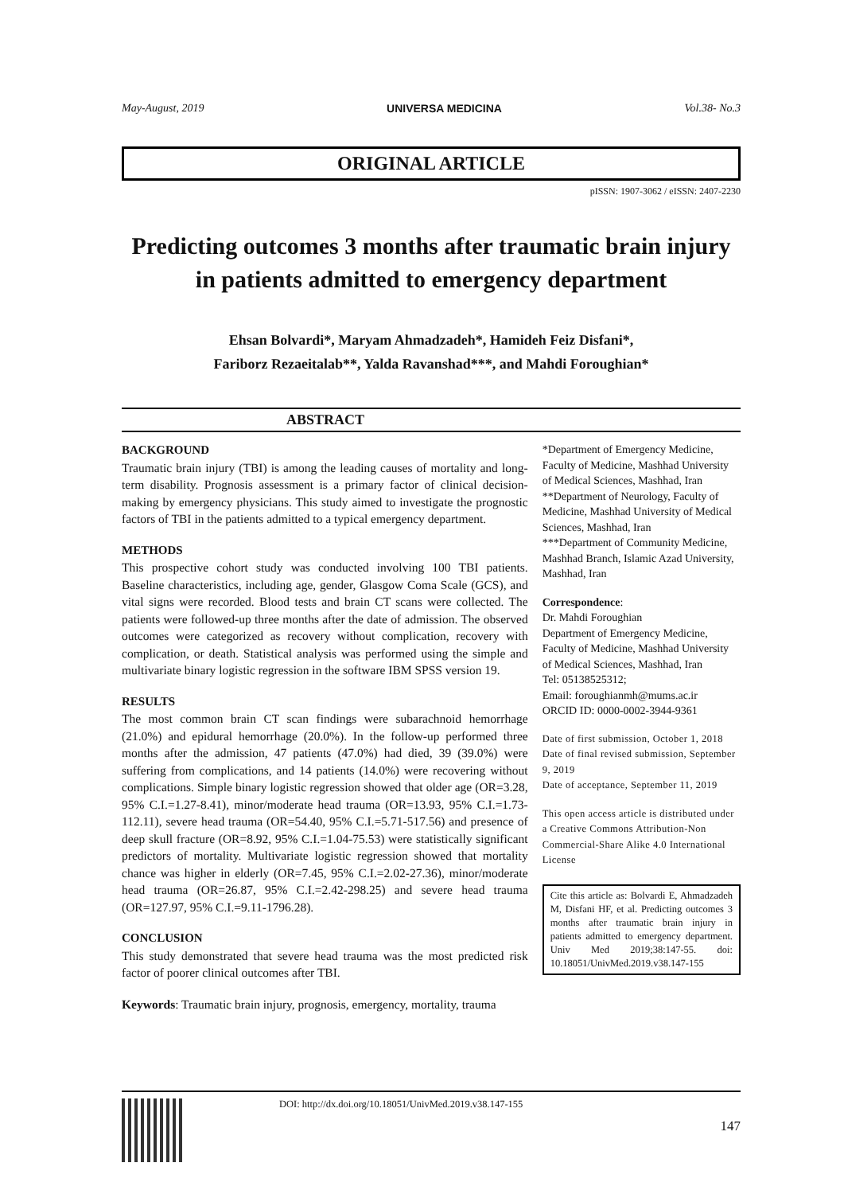May-August, 2019 UNIVERSA MEDICINA Vol.38- No.3
ORIGINAL ARTICLE
pISSN: 1907-3062 / eISSN: 2407-2230
Predicting outcomes 3 months after traumatic brain injury in patients admitted to emergency department
Ehsan Bolvardi*, Maryam Ahmadzadeh*, Hamideh Feiz Disfani*,
Fariborz Rezaeitalab**, Yalda Ravanshad***, and Mahdi Foroughian*
ABSTRACT
BACKGROUND
Traumatic brain injury (TBI) is among the leading causes of mortality and long-term disability. Prognosis assessment is a primary factor of clinical decision-making by emergency physicians. This study aimed to investigate the prognostic factors of TBI in the patients admitted to a typical emergency department.
METHODS
This prospective cohort study was conducted involving 100 TBI patients. Baseline characteristics, including age, gender, Glasgow Coma Scale (GCS), and vital signs were recorded. Blood tests and brain CT scans were collected. The patients were followed-up three months after the date of admission. The observed outcomes were categorized as recovery without complication, recovery with complication, or death. Statistical analysis was performed using the simple and multivariate binary logistic regression in the software IBM SPSS version 19.
RESULTS
The most common brain CT scan findings were subarachnoid hemorrhage (21.0%) and epidural hemorrhage (20.0%). In the follow-up performed three months after the admission, 47 patients (47.0%) had died, 39 (39.0%) were suffering from complications, and 14 patients (14.0%) were recovering without complications. Simple binary logistic regression showed that older age (OR=3.28, 95% C.I.=1.27-8.41), minor/moderate head trauma (OR=13.93, 95% C.I.=1.73-112.11), severe head trauma (OR=54.40, 95% C.I.=5.71-517.56) and presence of deep skull fracture (OR=8.92, 95% C.I.=1.04-75.53) were statistically significant predictors of mortality. Multivariate logistic regression showed that mortality chance was higher in elderly (OR=7.45, 95% C.I.=2.02-27.36), minor/moderate head trauma (OR=26.87, 95% C.I.=2.42-298.25) and severe head trauma (OR=127.97, 95% C.I.=9.11-1796.28).
CONCLUSION
This study demonstrated that severe head trauma was the most predicted risk factor of poorer clinical outcomes after TBI.
Keywords: Traumatic brain injury, prognosis, emergency, mortality, trauma
*Department of Emergency Medicine, Faculty of Medicine, Mashhad University of Medical Sciences, Mashhad, Iran
**Department of Neurology, Faculty of Medicine, Mashhad University of Medical Sciences, Mashhad, Iran
***Department of Community Medicine, Mashhad Branch, Islamic Azad University, Mashhad, Iran
Correspondence:
Dr. Mahdi Foroughian
Department of Emergency Medicine, Faculty of Medicine, Mashhad University of Medical Sciences, Mashhad, Iran
Tel: 05138525312;
Email: foroughianmh@mums.ac.ir
ORCID ID: 0000-0002-3944-9361
Date of first submission, October 1, 2018
Date of final revised submission, September 9, 2019
Date of acceptance, September 11, 2019
This open access article is distributed under a Creative Commons Attribution-Non Commercial-Share Alike 4.0 International License
Cite this article as: Bolvardi E, Ahmadzadeh M, Disfani HF, et al. Predicting outcomes 3 months after traumatic brain injury in patients admitted to emergency department. Univ Med 2019;38:147-55. doi: 10.18051/UnivMed.2019.v38.147-155
DOI: http://dx.doi.org/10.18051/UnivMed.2019.v38.147-155
147